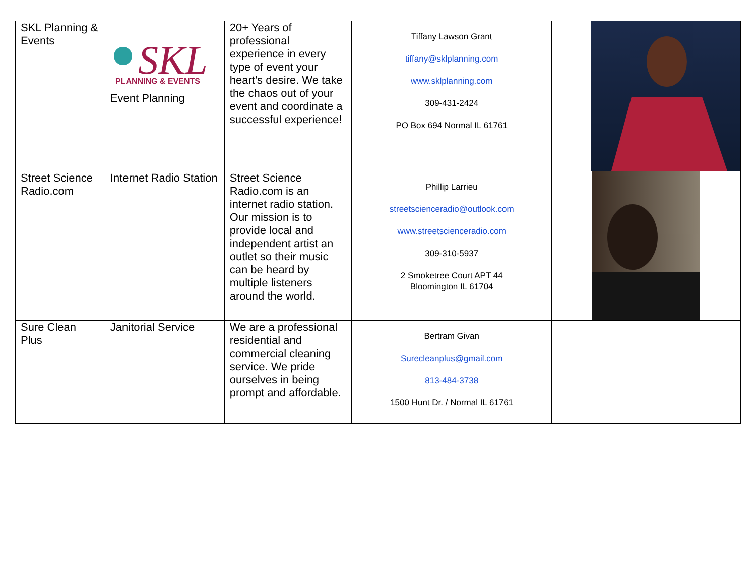| SKL Planning & Events | SKL PLANNING & EVENTS Event Planning | 20+ Years of professional experience in every type of event your heart's desire. We take the chaos out of your event and coordinate a successful experience! | Tiffany Lawson Grant tiffany@sklplanning.com www.sklplanning.com 309-431-2424 PO Box 694 Normal IL 61761 | |
| Street Science Radio.com | Internet Radio Station | Street Science Radio.com is an internet radio station. Our mission is to provide local and independent artist an outlet so their music can be heard by multiple listeners around the world. | Phillip Larrieu streetscienceradio@outlook.com www.streetscienceradio.com 309-310-5937 2 Smoketree Court APT 44 Bloomington IL 61704 | |
| Sure Clean Plus | Janitorial Service | We are a professional residential and commercial cleaning service. We pride ourselves in being prompt and affordable. | Bertram Givan Surecleanplus@gmail.com 813-484-3738 1500 Hunt Dr. / Normal IL 61761 | |